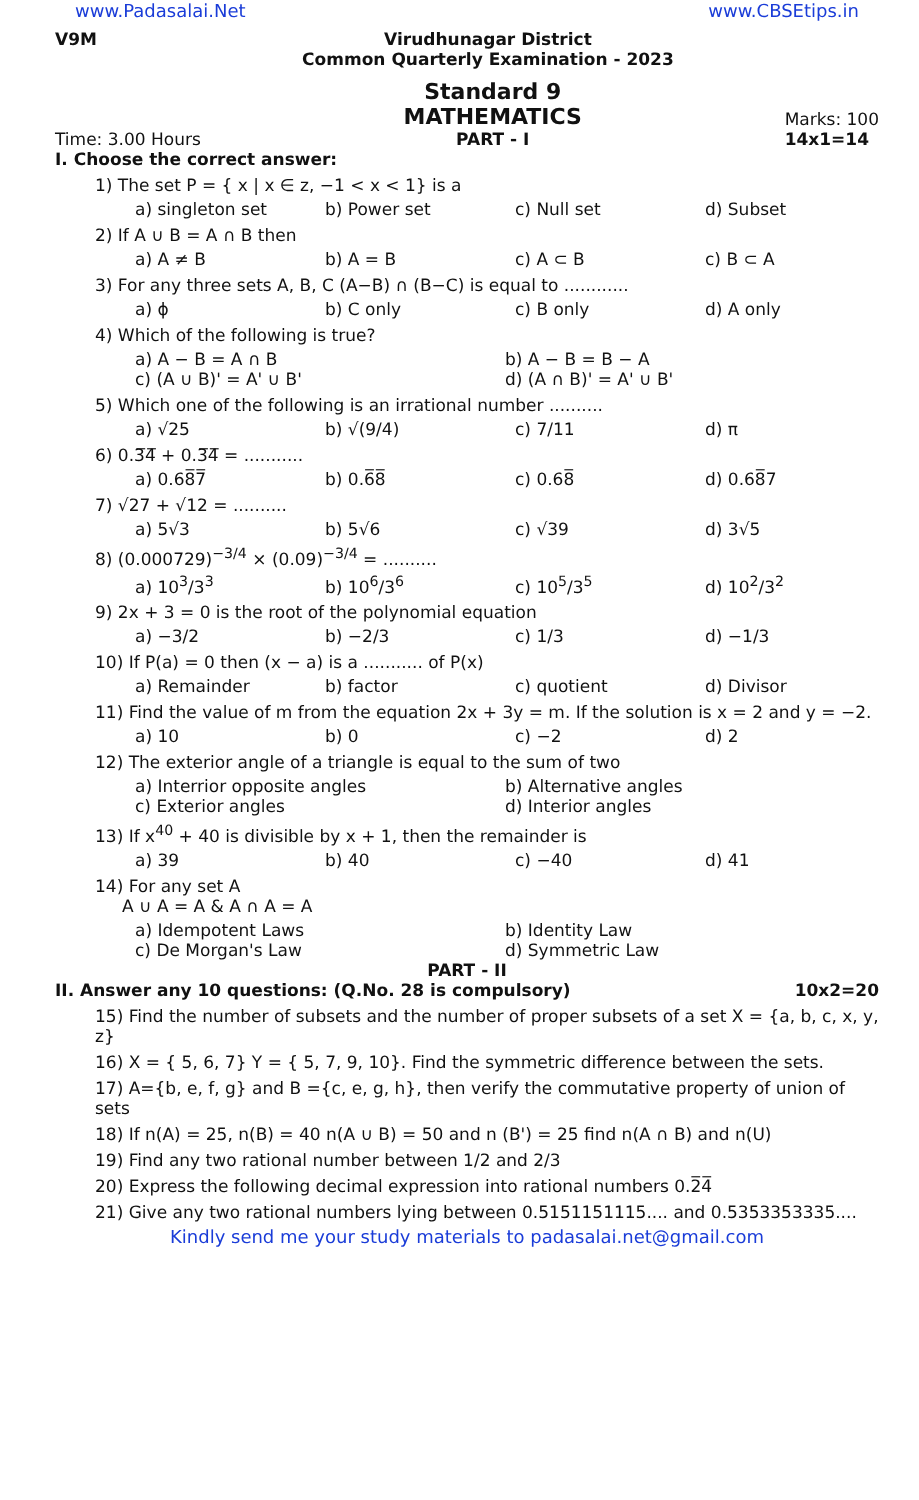www.Padasalai.Net www.CBSEtips.in
V9M Virudhunagar District
Common Quarterly Examination - 2023
Time: 3.00 Hours
Standard 9
MATHEMATICS
PART - I
Marks: 100
14x1=14
I. Choose the correct answer:
1) The set P = { x | x ∈ z, −1 < x < 1} is a
a) singleton set b) Power set c) Null set d) Subset
2) If A ∪ B = A ∩ B then
a) A ≠ B b) A = B c) A ⊂ B c) B ⊂ A
3) For any three sets A, B, C (A−B) ∩ (B−C) is equal to ............
a) ϕ b) C only c) B only d) A only
4) Which of the following is true?
a) A − B = A ∩ B b) A − B = B − A c) (A ∪ B)' = A' ∪ B' d) (A ∩ B)' = A' ∪ B'
5) Which one of the following is an irrational number ..........
a) √25 b) √(9/4) c) 7/11 d) π
6) 0.3̅4̅ + 0.3̅4̅ = ...........
a) 0.68̅7̅ b) 0.6̅8̅ c) 0.68̅ d) 0.68̅7
7) √27 + √12 = ..........
a) 5√3 b) 5√6 c) √39 d) 3√5
8) (0.000729)<sup>−3/4</sup> × (0.09)<sup>−3/4</sup> = ..........
a) 10<sup>3</sup>/3<sup>3</sup> b) 10<sup>6</sup>/3<sup>6</sup> c) 10<sup>5</sup>/3<sup>5</sup> d) 10<sup>2</sup>/3<sup>2</sup>
9) 2x + 3 = 0 is the root of the polynomial equation
a) −3/2 b) −2/3 c) 1/3 d) −1/3
10) If P(a) = 0 then (x − a) is a ........... of P(x)
a) Remainder b) factor c) quotient d) Divisor
11) Find the value of m from the equation 2x + 3y = m. If the solution is x = 2 and y = −2.
a) 10 b) 0 c) −2 d) 2
12) The exterior angle of a triangle is equal to the sum of two
a) Interrior opposite angles b) Alternative angles c) Exterior angles d) Interior angles
13) If x<sup>40</sup> + 40 is divisible by x + 1, then the remainder is
a) 39 b) 40 c) −40 d) 41
14) For any set A
A ∪ A = A & A ∩ A = A
a) Idempotent Laws b) Identity Law c) De Morgan's Law d) Symmetric Law
PART - II
II. Answer any 10 questions: (Q.No. 28 is compulsory) 10x2=20
15) Find the number of subsets and the number of proper subsets of a set X = {a, b, c, x, y, z}
16) X = { 5, 6, 7} Y = { 5, 7, 9, 10}. Find the symmetric difference between the sets.
17) A={b, e, f, g} and B ={c, e, g, h}, then verify the commutative property of union of sets
18) If n(A) = 25, n(B) = 40 n(A ∪ B) = 50 and n (B') = 25 find n(A ∩ B) and n(U)
19) Find any two rational number between 1/2 and 2/3
20) Express the following decimal expression into rational numbers 0.2̅4̅
21) Give any two rational numbers lying between 0.5151151115.... and 0.5353353335....
Kindly send me your study materials to padasalai.net@gmail.com